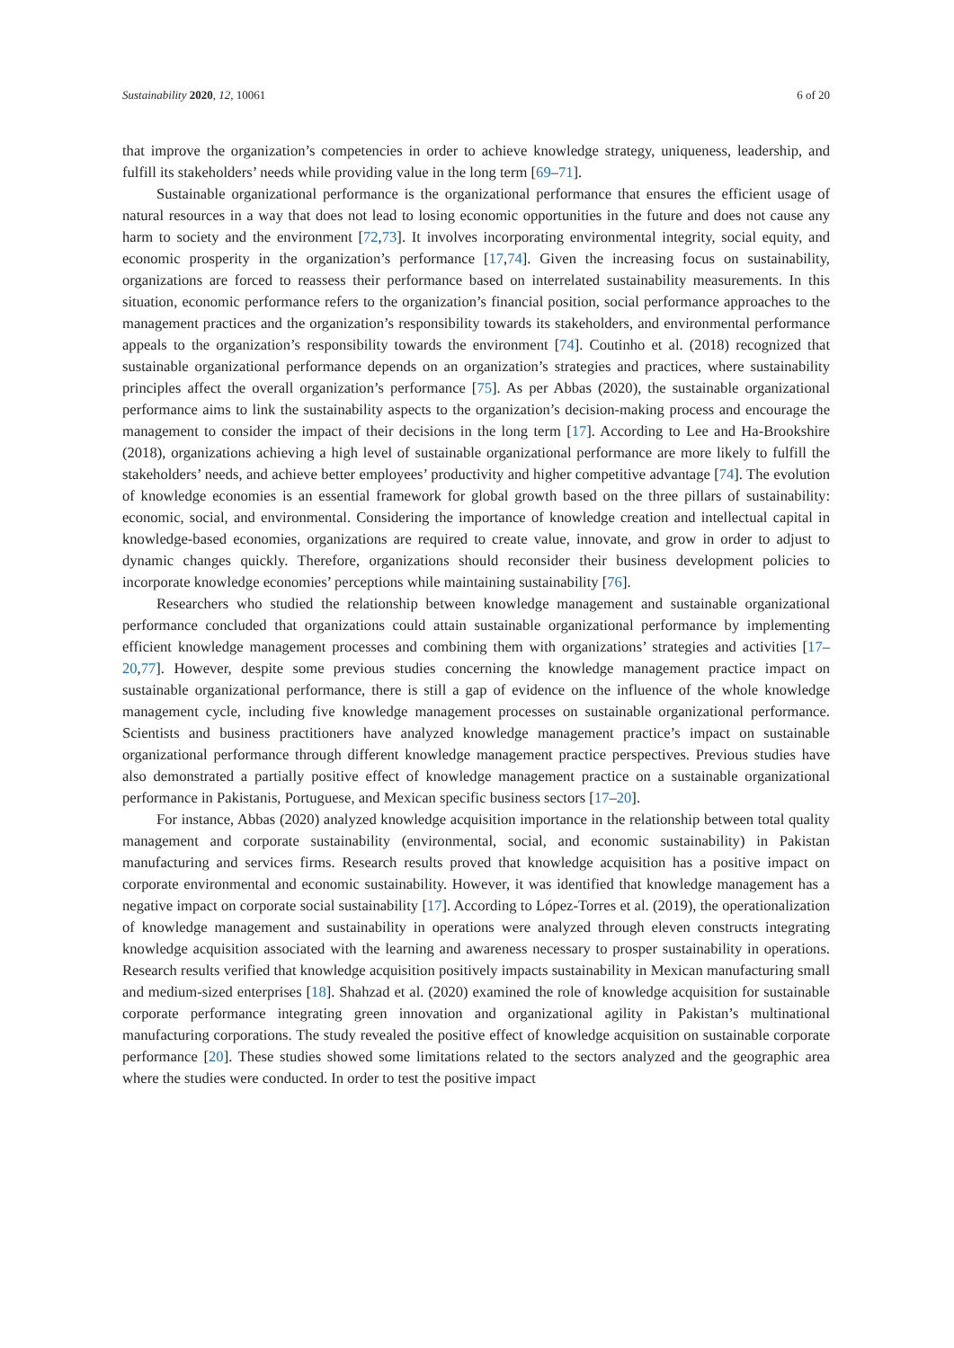Sustainability 2020, 12, 10061 6 of 20
that improve the organization’s competencies in order to achieve knowledge strategy, uniqueness, leadership, and fulfill its stakeholders’ needs while providing value in the long term [69–71].
Sustainable organizational performance is the organizational performance that ensures the efficient usage of natural resources in a way that does not lead to losing economic opportunities in the future and does not cause any harm to society and the environment [72,73]. It involves incorporating environmental integrity, social equity, and economic prosperity in the organization’s performance [17,74]. Given the increasing focus on sustainability, organizations are forced to reassess their performance based on interrelated sustainability measurements. In this situation, economic performance refers to the organization’s financial position, social performance approaches to the management practices and the organization’s responsibility towards its stakeholders, and environmental performance appeals to the organization’s responsibility towards the environment [74]. Coutinho et al. (2018) recognized that sustainable organizational performance depends on an organization’s strategies and practices, where sustainability principles affect the overall organization’s performance [75]. As per Abbas (2020), the sustainable organizational performance aims to link the sustainability aspects to the organization’s decision-making process and encourage the management to consider the impact of their decisions in the long term [17]. According to Lee and Ha-Brookshire (2018), organizations achieving a high level of sustainable organizational performance are more likely to fulfill the stakeholders’ needs, and achieve better employees’ productivity and higher competitive advantage [74]. The evolution of knowledge economies is an essential framework for global growth based on the three pillars of sustainability: economic, social, and environmental. Considering the importance of knowledge creation and intellectual capital in knowledge-based economies, organizations are required to create value, innovate, and grow in order to adjust to dynamic changes quickly. Therefore, organizations should reconsider their business development policies to incorporate knowledge economies’ perceptions while maintaining sustainability [76].
Researchers who studied the relationship between knowledge management and sustainable organizational performance concluded that organizations could attain sustainable organizational performance by implementing efficient knowledge management processes and combining them with organizations’ strategies and activities [17–20,77]. However, despite some previous studies concerning the knowledge management practice impact on sustainable organizational performance, there is still a gap of evidence on the influence of the whole knowledge management cycle, including five knowledge management processes on sustainable organizational performance. Scientists and business practitioners have analyzed knowledge management practice’s impact on sustainable organizational performance through different knowledge management practice perspectives. Previous studies have also demonstrated a partially positive effect of knowledge management practice on a sustainable organizational performance in Pakistanis, Portuguese, and Mexican specific business sectors [17–20].
For instance, Abbas (2020) analyzed knowledge acquisition importance in the relationship between total quality management and corporate sustainability (environmental, social, and economic sustainability) in Pakistan manufacturing and services firms. Research results proved that knowledge acquisition has a positive impact on corporate environmental and economic sustainability. However, it was identified that knowledge management has a negative impact on corporate social sustainability [17]. According to López-Torres et al. (2019), the operationalization of knowledge management and sustainability in operations were analyzed through eleven constructs integrating knowledge acquisition associated with the learning and awareness necessary to prosper sustainability in operations. Research results verified that knowledge acquisition positively impacts sustainability in Mexican manufacturing small and medium-sized enterprises [18]. Shahzad et al. (2020) examined the role of knowledge acquisition for sustainable corporate performance integrating green innovation and organizational agility in Pakistan’s multinational manufacturing corporations. The study revealed the positive effect of knowledge acquisition on sustainable corporate performance [20]. These studies showed some limitations related to the sectors analyzed and the geographic area where the studies were conducted. In order to test the positive impact